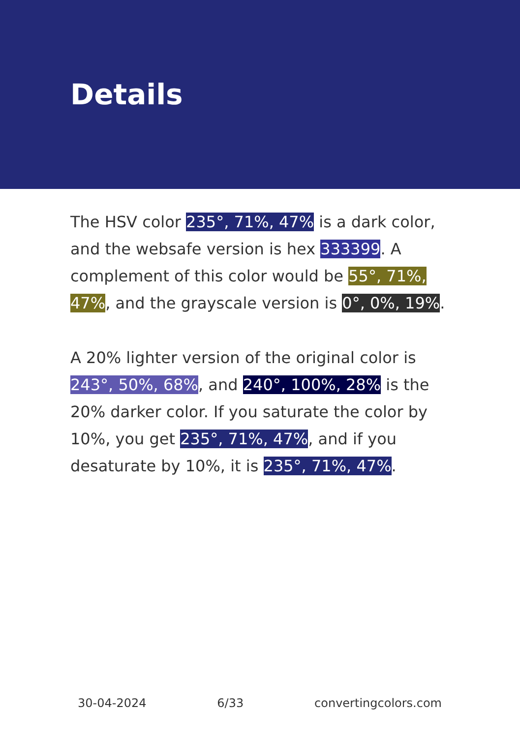Details
The HSV color 235°, 71%, 47% is a dark color, and the websafe version is hex 333399. A complement of this color would be 55°, 71%, 47%, and the grayscale version is 0°, 0%, 19%.
A 20% lighter version of the original color is 243°, 50%, 68%, and 240°, 100%, 28% is the 20% darker color. If you saturate the color by 10%, you get 235°, 71%, 47%, and if you desaturate by 10%, it is 235°, 71%, 47%.
30-04-2024 6/33 convertingcolors.com